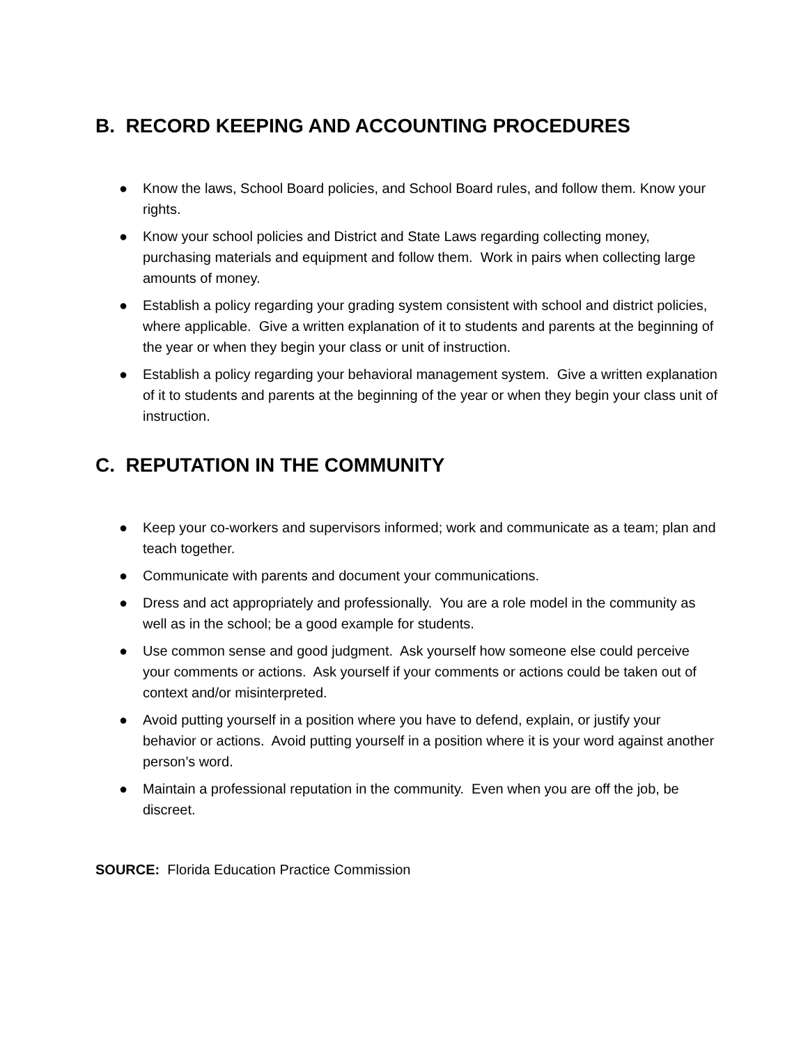B. RECORD KEEPING AND ACCOUNTING PROCEDURES
● Know the laws, School Board policies, and School Board rules, and follow them. Know your rights.
● Know your school policies and District and State Laws regarding collecting money, purchasing materials and equipment and follow them. Work in pairs when collecting large amounts of money.
● Establish a policy regarding your grading system consistent with school and district policies, where applicable. Give a written explanation of it to students and parents at the beginning of the year or when they begin your class or unit of instruction.
● Establish a policy regarding your behavioral management system. Give a written explanation of it to students and parents at the beginning of the year or when they begin your class unit of instruction.
C. REPUTATION IN THE COMMUNITY
● Keep your co-workers and supervisors informed; work and communicate as a team; plan and teach together.
● Communicate with parents and document your communications.
● Dress and act appropriately and professionally. You are a role model in the community as well as in the school; be a good example for students.
● Use common sense and good judgment. Ask yourself how someone else could perceive your comments or actions. Ask yourself if your comments or actions could be taken out of context and/or misinterpreted.
● Avoid putting yourself in a position where you have to defend, explain, or justify your behavior or actions. Avoid putting yourself in a position where it is your word against another person’s word.
● Maintain a professional reputation in the community. Even when you are off the job, be discreet.
SOURCE: Florida Education Practice Commission